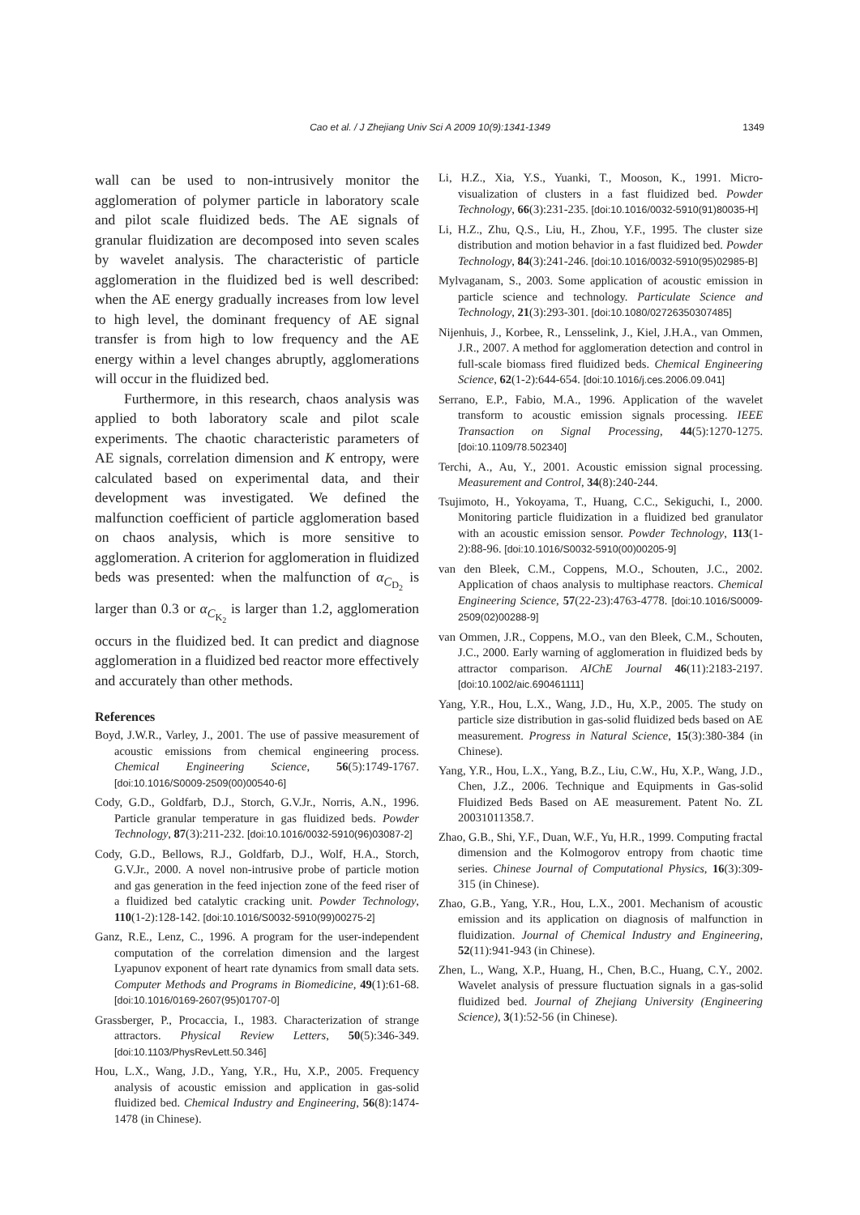Cao et al. / J Zhejiang Univ Sci A 2009 10(9):1341-1349
1349
wall can be used to non-intrusively monitor the agglomeration of polymer particle in laboratory scale and pilot scale fluidized beds. The AE signals of granular fluidization are decomposed into seven scales by wavelet analysis. The characteristic of particle agglomeration in the fluidized bed is well described: when the AE energy gradually increases from low level to high level, the dominant frequency of AE signal transfer is from high to low frequency and the AE energy within a level changes abruptly, agglomerations will occur in the fluidized bed.
Furthermore, in this research, chaos analysis was applied to both laboratory scale and pilot scale experiments. The chaotic characteristic parameters of AE signals, correlation dimension and K entropy, were calculated based on experimental data, and their development was investigated. We defined the malfunction coefficient of particle agglomeration based on chaos analysis, which is more sensitive to agglomeration. A criterion for agglomeration in fluidized beds was presented: when the malfunction of α<sub>C<sub>D<sub>2</sub></sub></sub> is larger than 0.3 or α<sub>C<sub>K<sub>2</sub></sub></sub> is larger than 1.2, agglomeration occurs in the fluidized bed. It can predict and diagnose agglomeration in a fluidized bed reactor more effectively and accurately than other methods.
References
Boyd, J.W.R., Varley, J., 2001. The use of passive measurement of acoustic emissions from chemical engineering process. Chemical Engineering Science, 56(5):1749-1767. [doi:10.1016/S0009-2509(00)00540-6]
Cody, G.D., Goldfarb, D.J., Storch, G.V.Jr., Norris, A.N., 1996. Particle granular temperature in gas fluidized beds. Powder Technology, 87(3):211-232. [doi:10.1016/0032-5910(96)03087-2]
Cody, G.D., Bellows, R.J., Goldfarb, D.J., Wolf, H.A., Storch, G.V.Jr., 2000. A novel non-intrusive probe of particle motion and gas generation in the feed injection zone of the feed riser of a fluidized bed catalytic cracking unit. Powder Technology, 110(1-2):128-142. [doi:10.1016/S0032-5910(99)00275-2]
Ganz, R.E., Lenz, C., 1996. A program for the user-independent computation of the correlation dimension and the largest Lyapunov exponent of heart rate dynamics from small data sets. Computer Methods and Programs in Biomedicine, 49(1):61-68. [doi:10.1016/0169-2607(95)01707-0]
Grassberger, P., Procaccia, I., 1983. Characterization of strange attractors. Physical Review Letters, 50(5):346-349. [doi:10.1103/PhysRevLett.50.346]
Hou, L.X., Wang, J.D., Yang, Y.R., Hu, X.P., 2005. Frequency analysis of acoustic emission and application in gas-solid fluidized bed. Chemical Industry and Engineering, 56(8):1474-1478 (in Chinese).
Li, H.Z., Xia, Y.S., Yuanki, T., Mooson, K., 1991. Micro-visualization of clusters in a fast fluidized bed. Powder Technology, 66(3):231-235. [doi:10.1016/0032-5910(91)80035-H]
Li, H.Z., Zhu, Q.S., Liu, H., Zhou, Y.F., 1995. The cluster size distribution and motion behavior in a fast fluidized bed. Powder Technology, 84(3):241-246. [doi:10.1016/0032-5910(95)02985-B]
Mylvaganam, S., 2003. Some application of acoustic emission in particle science and technology. Particulate Science and Technology, 21(3):293-301. [doi:10.1080/02726350307485]
Nijenhuis, J., Korbee, R., Lensselink, J., Kiel, J.H.A., van Ommen, J.R., 2007. A method for agglomeration detection and control in full-scale biomass fired fluidized beds. Chemical Engineering Science, 62(1-2):644-654. [doi:10.1016/j.ces.2006.09.041]
Serrano, E.P., Fabio, M.A., 1996. Application of the wavelet transform to acoustic emission signals processing. IEEE Transaction on Signal Processing, 44(5):1270-1275. [doi:10.1109/78.502340]
Terchi, A., Au, Y., 2001. Acoustic emission signal processing. Measurement and Control, 34(8):240-244.
Tsujimoto, H., Yokoyama, T., Huang, C.C., Sekiguchi, I., 2000. Monitoring particle fluidization in a fluidized bed granulator with an acoustic emission sensor. Powder Technology, 113(1-2):88-96. [doi:10.1016/S0032-5910(00)00205-9]
van den Bleek, C.M., Coppens, M.O., Schouten, J.C., 2002. Application of chaos analysis to multiphase reactors. Chemical Engineering Science, 57(22-23):4763-4778. [doi:10.1016/S0009-2509(02)00288-9]
van Ommen, J.R., Coppens, M.O., van den Bleek, C.M., Schouten, J.C., 2000. Early warning of agglomeration in fluidized beds by attractor comparison. AIChE Journal 46(11):2183-2197. [doi:10.1002/aic.690461111]
Yang, Y.R., Hou, L.X., Wang, J.D., Hu, X.P., 2005. The study on particle size distribution in gas-solid fluidized beds based on AE measurement. Progress in Natural Science, 15(3):380-384 (in Chinese).
Yang, Y.R., Hou, L.X., Yang, B.Z., Liu, C.W., Hu, X.P., Wang, J.D., Chen, J.Z., 2006. Technique and Equipments in Gas-solid Fluidized Beds Based on AE measurement. Patent No. ZL 20031011358.7.
Zhao, G.B., Shi, Y.F., Duan, W.F., Yu, H.R., 1999. Computing fractal dimension and the Kolmogorov entropy from chaotic time series. Chinese Journal of Computational Physics, 16(3):309-315 (in Chinese).
Zhao, G.B., Yang, Y.R., Hou, L.X., 2001. Mechanism of acoustic emission and its application on diagnosis of malfunction in fluidization. Journal of Chemical Industry and Engineering, 52(11):941-943 (in Chinese).
Zhen, L., Wang, X.P., Huang, H., Chen, B.C., Huang, C.Y., 2002. Wavelet analysis of pressure fluctuation signals in a gas-solid fluidized bed. Journal of Zhejiang University (Engineering Science), 3(1):52-56 (in Chinese).